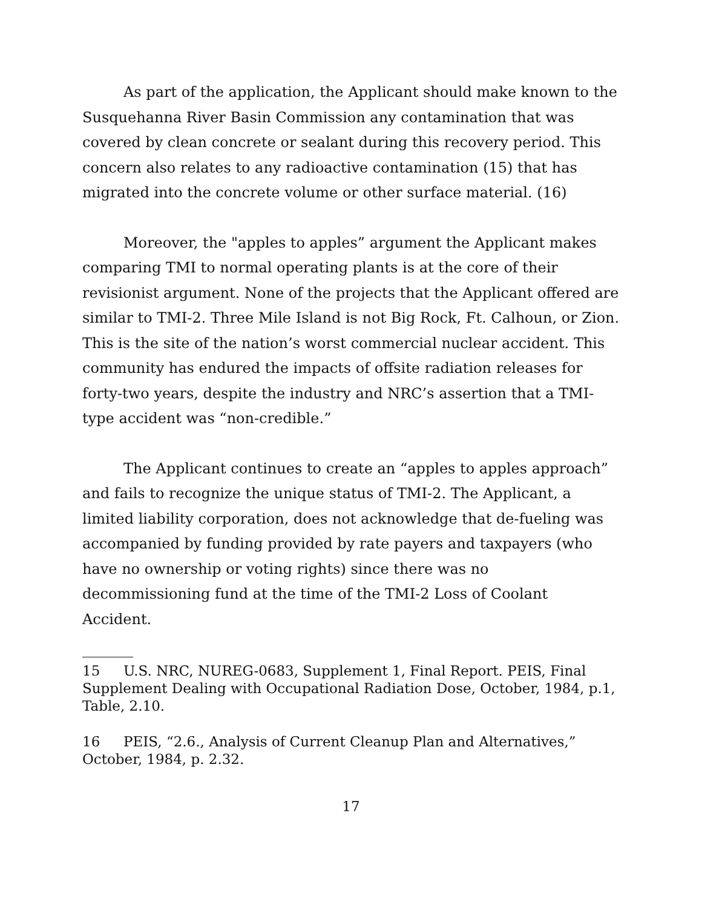As part of the application, the Applicant should make known to the Susquehanna River Basin Commission any contamination that was covered by clean concrete or sealant during this recovery period. This concern also relates to any radioactive contamination (15) that has migrated into the concrete volume or other surface material. (16)
Moreover, the "apples to apples” argument the Applicant makes comparing TMI to normal operating plants is at the core of their revisionist argument. None of the projects that the Applicant offered are similar to TMI-2. Three Mile Island is not Big Rock, Ft. Calhoun, or Zion. This is the site of the nation’s worst commercial nuclear accident. This community has endured the impacts of offsite radiation releases for forty-two years, despite the industry and NRC’s assertion that a TMI-type accident was “non-credible.”
The Applicant continues to create an “apples to apples approach” and fails to recognize the unique status of TMI-2. The Applicant, a limited liability corporation, does not acknowledge that de-fueling was accompanied by funding provided by rate payers and taxpayers (who have no ownership or voting rights) since there was no decommissioning fund at the time of the TMI-2 Loss of Coolant Accident.
15 U.S. NRC, NUREG-0683, Supplement 1, Final Report. PEIS, Final Supplement Dealing with Occupational Radiation Dose, October, 1984, p.1, Table, 2.10.
16 PEIS, “2.6., Analysis of Current Cleanup Plan and Alternatives,” October, 1984, p. 2.32.
17